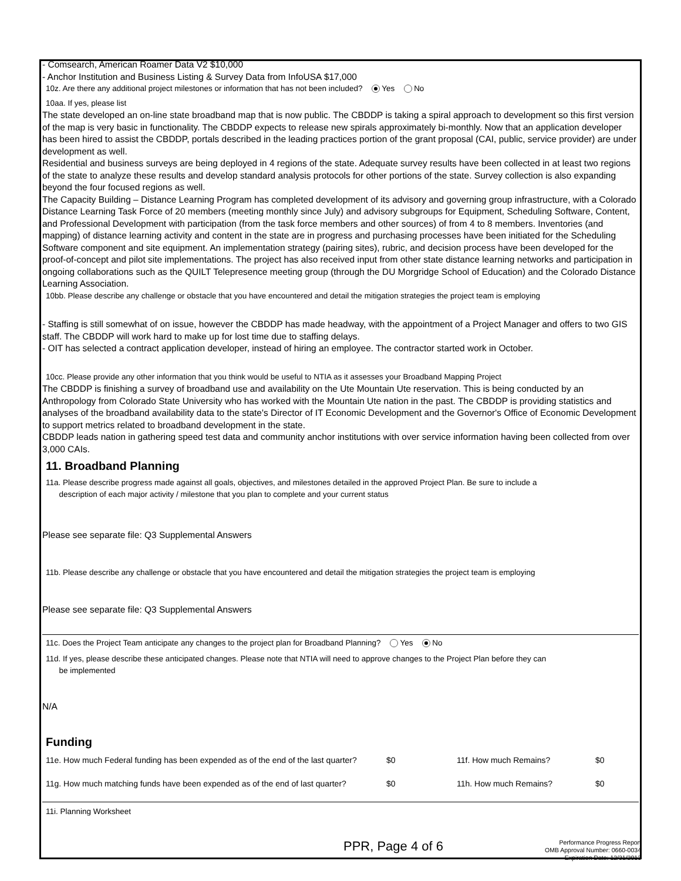- Comsearch, American Roamer Data V2 $10,000
- Anchor Institution and Business Listing & Survey Data from InfoUSA $17,000
10z. Are there any additional project milestones or information that has not been included? Yes No
10aa. If yes, please list
The state developed an on-line state broadband map that is now public. The CBDDP is taking a spiral approach to development so this first version of the map is very basic in functionality. The CBDDP expects to release new spirals approximately bi-monthly. Now that an application developer has been hired to assist the CBDDP, portals described in the leading practices portion of the grant proposal (CAI, public, service provider) are under development as well.
Residential and business surveys are being deployed in 4 regions of the state. Adequate survey results have been collected in at least two regions of the state to analyze these results and develop standard analysis protocols for other portions of the state. Survey collection is also expanding beyond the four focused regions as well.
The Capacity Building – Distance Learning Program has completed development of its advisory and governing group infrastructure, with a Colorado Distance Learning Task Force of 20 members (meeting monthly since July) and advisory subgroups for Equipment, Scheduling Software, Content, and Professional Development with participation (from the task force members and other sources) of from 4 to 8 members. Inventories (and mapping) of distance learning activity and content in the state are in progress and purchasing processes have been initiated for the Scheduling Software component and site equipment. An implementation strategy (pairing sites), rubric, and decision process have been developed for the proof-of-concept and pilot site implementations. The project has also received input from other state distance learning networks and participation in ongoing collaborations such as the QUILT Telepresence meeting group (through the DU Morgridge School of Education) and the Colorado Distance Learning Association.
10bb. Please describe any challenge or obstacle that you have encountered and detail the mitigation strategies the project team is employing
- Staffing is still somewhat of on issue, however the CBDDP has made headway, with the appointment of a Project Manager and offers to two GIS staff. The CBDDP will work hard to make up for lost time due to staffing delays.
- OIT has selected a contract application developer, instead of hiring an employee. The contractor started work in October.
10cc. Please provide any other information that you think would be useful to NTIA as it assesses your Broadband Mapping Project
The CBDDP is finishing a survey of broadband use and availability on the Ute Mountain Ute reservation. This is being conducted by an Anthropology from Colorado State University who has worked with the Mountain Ute nation in the past. The CBDDP is providing statistics and analyses of the broadband availability data to the state's Director of IT Economic Development and the Governor's Office of Economic Development to support metrics related to broadband development in the state.
CBDDP leads nation in gathering speed test data and community anchor institutions with over service information having been collected from over 3,000 CAIs.
11. Broadband Planning
11a. Please describe progress made against all goals, objectives, and milestones detailed in the approved Project Plan. Be sure to include a
description of each major activity / milestone that you plan to complete and your current status
Please see separate file: Q3 Supplemental Answers
11b. Please describe any challenge or obstacle that you have encountered and detail the mitigation strategies the project team is employing
Please see separate file: Q3 Supplemental Answers
11c. Does the Project Team anticipate any changes to the project plan for Broadband Planning? Yes No
11d. If yes, please describe these anticipated changes. Please note that NTIA will need to approve changes to the Project Plan before they can
be implemented
N/A
Funding
11e. How much Federal funding has been expended as of the end of the last quarter? $0 11f. How much Remains? $0
11g. How much matching funds have been expended as of the end of last quarter? $0 11h. How much Remains? $0
11i. Planning Worksheet
PPR, Page 4 of 6 Performance Progress Report
OMB Approval Number: 0660-0034
Expiration Date: 12/31/2013